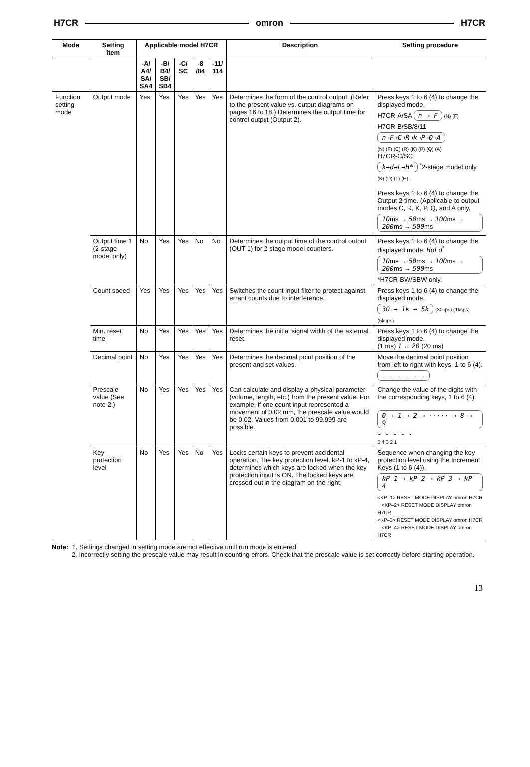H7CR omron H7CR
| Mode | Setting item | Applicable model H7CR | | | | | Description | Setting procedure |
| --- | --- | --- | --- | --- | --- | --- | --- | --- |
| | | -A/ A4/ SA/ SA4 | -B/ B4/ SB/ SB4 | -C/ SC | -8 /84 | -11/ 114 | | |
| Function setting mode | Output mode | Yes | Yes | Yes | Yes | Yes | Determines the form of the control output. (Refer to the present value vs. output diagrams on pages 16 to 18.) Determines the output time for control output (Output 2). | Press keys 1 to 6 (4) to change the displayed mode. H7CR-A/SA n → F (N) (F) H7CR-B/SB/8/11 n→F→C→R→k→P→Q→A (N) (F) (C) (R) (K) (P) (Q) (A) H7CR-C/SC k→d→L→H* <sup>*</sup>2-stage model only. (K) (D) (L) (H) Press keys 1 to 6 (4) to change the Output 2 time. (Applicable to output modes C, R, K, P, Q, and A only. 10 ms → 50 ms → 100 ms → 200 ms → 500 ms |
| | Output time 1 (2-stage model only) | No | Yes | Yes | No | No | Determines the output time of the control output (OUT 1) for 2-stage model counters. | Press keys 1 to 6 (4) to change the displayed mode. HoLd<sup>*</sup> 10 ms → 50 ms → 100 ms → 200 ms → 500 ms *H7CR-BW/SBW only. |
| | Count speed | Yes | Yes | Yes | Yes | Yes | Switches the count input filter to protect against errant counts due to interference. | Press keys 1 to 6 (4) to change the displayed mode. 30 → 1k → 5k (30cps) (1kcps) (5kcps) |
| | Min. reset time | No | Yes | Yes | Yes | Yes | Determines the initial signal width of the external reset. | Press keys 1 to 6 (4) to change the displayed mode. (1 ms) 1 ↔ 20 (20 ms) |
| | Decimal point | No | Yes | Yes | Yes | Yes | Determines the decimal point position of the present and set values. | Move the decimal point position from left to right with keys, 1 to 6 (4). - - - - - - |
| | Prescale value (See note 2.) | No | Yes | Yes | Yes | Yes | Can calculate and display a physical parameter (volume, length, etc.) from the present value. For example, if one count input represented a movement of 0.02 mm, the prescale value would be 0.02. Values from 0.001 to 99.999 are possible. | Change the value of the digits with the corresponding keys, 1 to 6 (4). 0 → 1 → 2 → ····· → 8 → 9 - - - - - 5 4 3 2 1 |
| | Key protection level | No | Yes | Yes | No | Yes | Locks certain keys to prevent accidental operation. The key protection level, kP-1 to kP-4, determines which keys are locked when the key protection input is ON. The locked keys are crossed out in the diagram on the right. | Sequence when changing the key protection level using the Increment Keys (1 to 6 (4)). kP-1 → kP-2 → kP-3 → kP-4 <KP–1> RESET MODE DISPLAY omron H7CR <KP–2> RESET MODE DISPLAY omron H7CR <KP–3> RESET MODE DISPLAY omron H7CR <KP–4> RESET MODE DISPLAY omron H7CR |
Note: 1. Settings changed in setting mode are not effective until run mode is entered.
2. Incorrectly setting the prescale value may result in counting errors. Check that the prescale value is set correctly before starting operation.
13